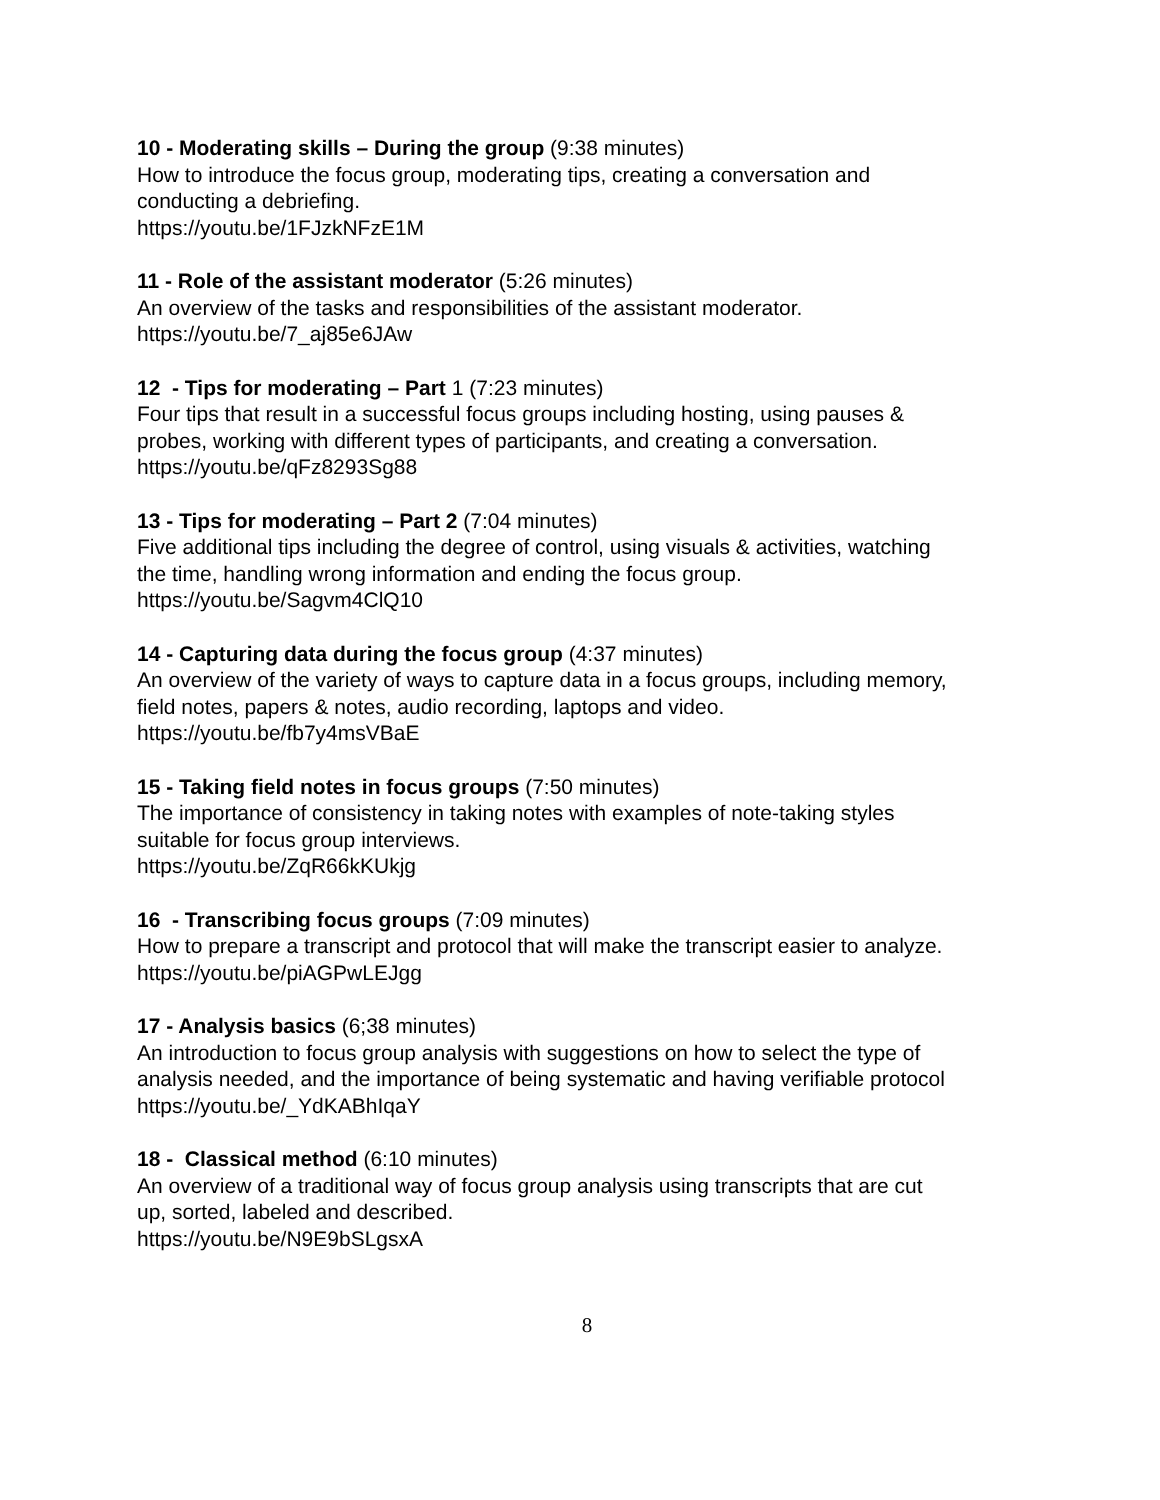10 - Moderating skills – During the group (9:38 minutes)
How to introduce the focus group, moderating tips, creating a conversation and
conducting a debriefing.
https://youtu.be/1FJzkNFzE1M
11 - Role of the assistant moderator (5:26 minutes)
An overview of the tasks and responsibilities of the assistant moderator.
https://youtu.be/7_aj85e6JAw
12 - Tips for moderating – Part 1 (7:23 minutes)
Four tips that result in a successful focus groups including hosting, using pauses &
probes, working with different types of participants, and creating a conversation.
https://youtu.be/qFz8293Sg88
13 - Tips for moderating – Part 2 (7:04 minutes)
Five additional tips including the degree of control, using visuals & activities, watching
the time, handling wrong information and ending the focus group.
https://youtu.be/Sagvm4ClQ10
14 - Capturing data during the focus group (4:37 minutes)
An overview of the variety of ways to capture data in a focus groups, including memory,
field notes, papers & notes, audio recording, laptops and video.
https://youtu.be/fb7y4msVBaE
15 - Taking field notes in focus groups (7:50 minutes)
The importance of consistency in taking notes with examples of note-taking styles
suitable for focus group interviews.
https://youtu.be/ZqR66kKUkjg
16 - Transcribing focus groups (7:09 minutes)
How to prepare a transcript and protocol that will make the transcript easier to analyze.
https://youtu.be/piAGPwLEJgg
17 - Analysis basics (6;38 minutes)
An introduction to focus group analysis with suggestions on how to select the type of
analysis needed, and the importance of being systematic and having verifiable protocol
https://youtu.be/_YdKABhIqaY
18 - Classical method (6:10 minutes)
An overview of a traditional way of focus group analysis using transcripts that are cut
up, sorted, labeled and described.
https://youtu.be/N9E9bSLgsxA
8